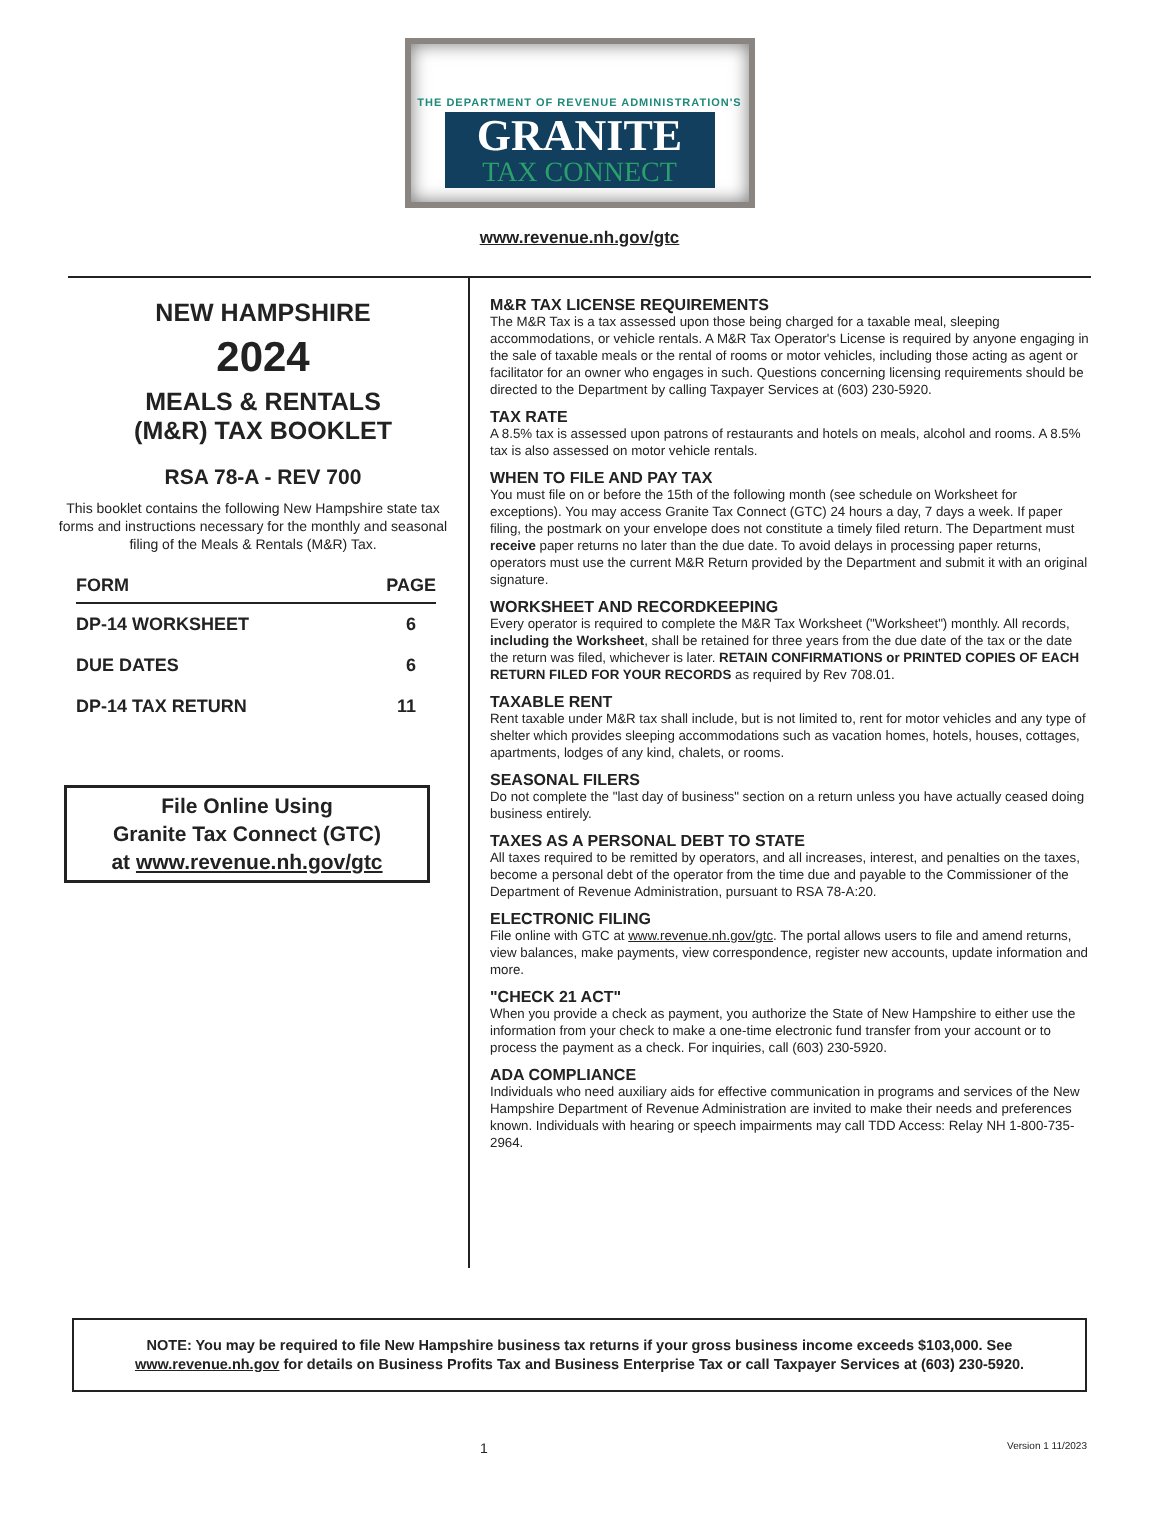THE DEPARTMENT OF REVENUE ADMINISTRATION'S
GRANITE
TAX CONNECT
www.revenue.nh.gov/gtc
NEW HAMPSHIRE
2024
MEALS & RENTALS
(M&R) TAX BOOKLET
RSA 78-A - REV 700
This booklet contains the following New Hampshire state tax forms and instructions necessary for the monthly and seasonal filing of the Meals & Rentals (M&R) Tax.
| FORM | PAGE |
| --- | --- |
| DP-14 WORKSHEET | 6 |
| DUE DATES | 6 |
| DP-14 TAX RETURN | 11 |
File Online Using
Granite Tax Connect (GTC)
at www.revenue.nh.gov/gtc
M&R TAX LICENSE REQUIREMENTS
The M&R Tax is a tax assessed upon those being charged for a taxable meal, sleeping accommodations, or vehicle rentals. A M&R Tax Operator's License is required by anyone engaging in the sale of taxable meals or the rental of rooms or motor vehicles, including those acting as agent or facilitator for an owner who engages in such. Questions concerning licensing requirements should be directed to the Department by calling Taxpayer Services at (603) 230-5920.
TAX RATE
A 8.5% tax is assessed upon patrons of restaurants and hotels on meals, alcohol and rooms. A 8.5% tax is also assessed on motor vehicle rentals.
WHEN TO FILE AND PAY TAX
You must file on or before the 15th of the following month (see schedule on Worksheet for exceptions). You may access Granite Tax Connect (GTC) 24 hours a day, 7 days a week. If paper filing, the postmark on your envelope does not constitute a timely filed return. The Department must receive paper returns no later than the due date. To avoid delays in processing paper returns, operators must use the current M&R Return provided by the Department and submit it with an original signature.
WORKSHEET AND RECORDKEEPING
Every operator is required to complete the M&R Tax Worksheet ("Worksheet") monthly. All records, including the Worksheet, shall be retained for three years from the due date of the tax or the date the return was filed, whichever is later. RETAIN CONFIRMATIONS or PRINTED COPIES OF EACH RETURN FILED FOR YOUR RECORDS as required by Rev 708.01.
TAXABLE RENT
Rent taxable under M&R tax shall include, but is not limited to, rent for motor vehicles and any type of shelter which provides sleeping accommodations such as vacation homes, hotels, houses, cottages, apartments, lodges of any kind, chalets, or rooms.
SEASONAL FILERS
Do not complete the "last day of business" section on a return unless you have actually ceased doing business entirely.
TAXES AS A PERSONAL DEBT TO STATE
All taxes required to be remitted by operators, and all increases, interest, and penalties on the taxes, become a personal debt of the operator from the time due and payable to the Commissioner of the Department of Revenue Administration, pursuant to RSA 78-A:20.
ELECTRONIC FILING
File online with GTC at www.revenue.nh.gov/gtc. The portal allows users to file and amend returns, view balances, make payments, view correspondence, register new accounts, update information and more.
"CHECK 21 ACT"
When you provide a check as payment, you authorize the State of New Hampshire to either use the information from your check to make a one-time electronic fund transfer from your account or to process the payment as a check. For inquiries, call (603) 230-5920.
ADA COMPLIANCE
Individuals who need auxiliary aids for effective communication in programs and services of the New Hampshire Department of Revenue Administration are invited to make their needs and preferences known. Individuals with hearing or speech impairments may call TDD Access: Relay NH 1-800-735-2964.
NOTE: You may be required to file New Hampshire business tax returns if your gross business income exceeds $103,000. See www.revenue.nh.gov for details on Business Profits Tax and Business Enterprise Tax or call Taxpayer Services at (603) 230-5920.
1 Version 1 11/2023